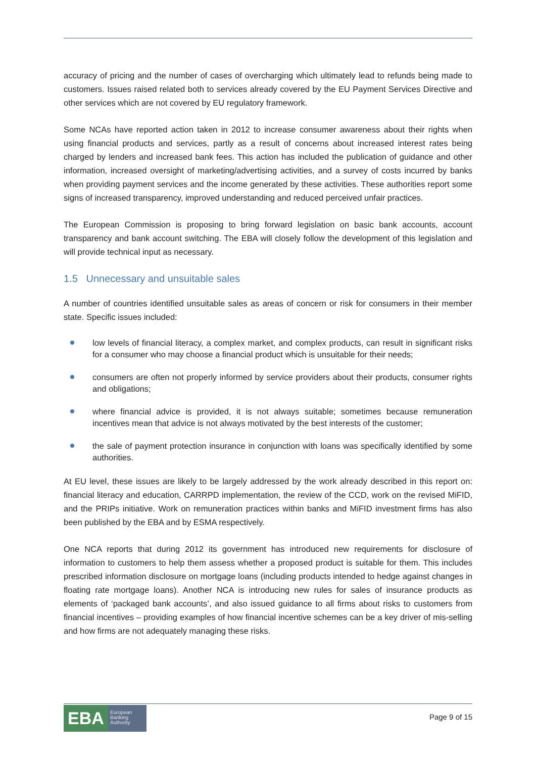accuracy of pricing and the number of cases of overcharging which ultimately lead to refunds being made to customers. Issues raised related both to services already covered by the EU Payment Services Directive and other services which are not covered by EU regulatory framework.
Some NCAs have reported action taken in 2012 to increase consumer awareness about their rights when using financial products and services, partly as a result of concerns about increased interest rates being charged by lenders and increased bank fees. This action has included the publication of guidance and other information, increased oversight of marketing/advertising activities, and a survey of costs incurred by banks when providing payment services and the income generated by these activities. These authorities report some signs of increased transparency, improved understanding and reduced perceived unfair practices.
The European Commission is proposing to bring forward legislation on basic bank accounts, account transparency and bank account switching. The EBA will closely follow the development of this legislation and will provide technical input as necessary.
1.5 Unnecessary and unsuitable sales
A number of countries identified unsuitable sales as areas of concern or risk for consumers in their member state. Specific issues included:
low levels of financial literacy, a complex market, and complex products, can result in significant risks for a consumer who may choose a financial product which is unsuitable for their needs;
consumers are often not properly informed by service providers about their products, consumer rights and obligations;
where financial advice is provided, it is not always suitable; sometimes because remuneration incentives mean that advice is not always motivated by the best interests of the customer;
the sale of payment protection insurance in conjunction with loans was specifically identified by some authorities.
At EU level, these issues are likely to be largely addressed by the work already described in this report on: financial literacy and education, CARRPD implementation, the review of the CCD, work on the revised MiFID, and the PRIPs initiative. Work on remuneration practices within banks and MiFID investment firms has also been published by the EBA and by ESMA respectively.
One NCA reports that during 2012 its government has introduced new requirements for disclosure of information to customers to help them assess whether a proposed product is suitable for them. This includes prescribed information disclosure on mortgage loans (including products intended to hedge against changes in floating rate mortgage loans). Another NCA is introducing new rules for sales of insurance products as elements of ‘packaged bank accounts’, and also issued guidance to all firms about risks to customers from financial incentives – providing examples of how financial incentive schemes can be a key driver of mis-selling and how firms are not adequately managing these risks.
EBA
European
Banking
Authority
Page 9 of 15